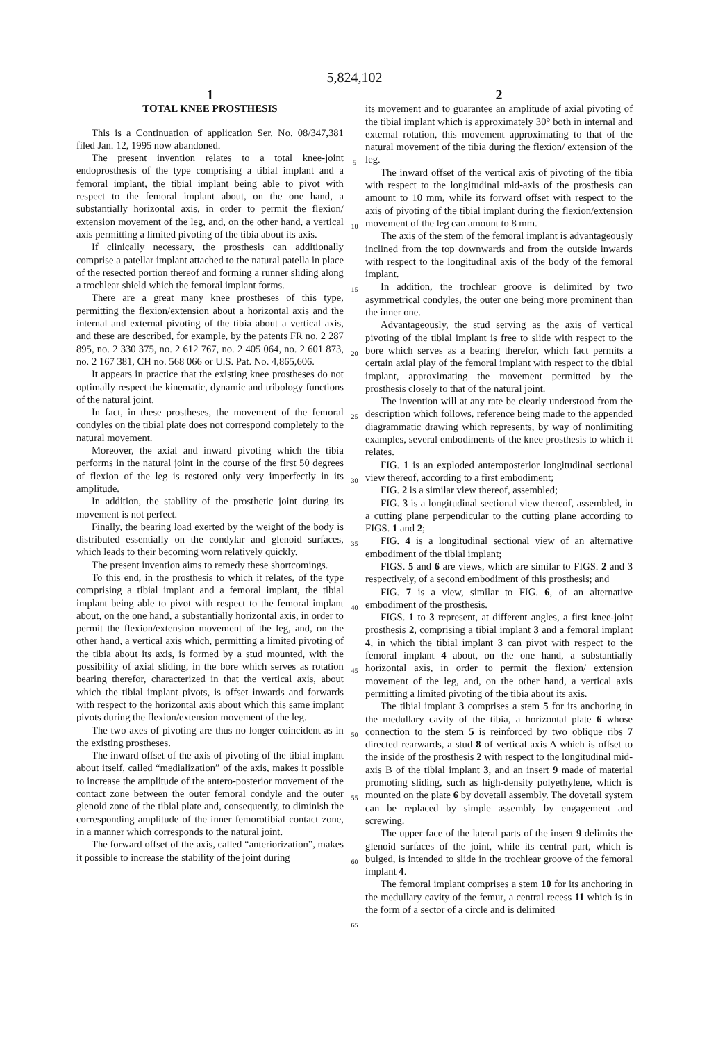5,824,102
1
TOTAL KNEE PROSTHESIS
This is a Continuation of application Ser. No. 08/347,381 filed Jan. 12, 1995 now abandoned.
The present invention relates to a total knee-joint endoprosthesis of the type comprising a tibial implant and a femoral implant, the tibial implant being able to pivot with respect to the femoral implant about, on the one hand, a substantially horizontal axis, in order to permit the flexion/ extension movement of the leg, and, on the other hand, a vertical axis permitting a limited pivoting of the tibia about its axis.
If clinically necessary, the prosthesis can additionally comprise a patellar implant attached to the natural patella in place of the resected portion thereof and forming a runner sliding along a trochlear shield which the femoral implant forms.
There are a great many knee prostheses of this type, permitting the flexion/extension about a horizontal axis and the internal and external pivoting of the tibia about a vertical axis, and these are described, for example, by the patents FR no. 2 287 895, no. 2 330 375, no. 2 612 767, no. 2 405 064, no. 2 601 873, no. 2 167 381, CH no. 568 066 or U.S. Pat. No. 4,865,606.
It appears in practice that the existing knee prostheses do not optimally respect the kinematic, dynamic and tribology functions of the natural joint.
In fact, in these prostheses, the movement of the femoral condyles on the tibial plate does not correspond completely to the natural movement.
Moreover, the axial and inward pivoting which the tibia performs in the natural joint in the course of the first 50 degrees of flexion of the leg is restored only very imperfectly in its amplitude.
In addition, the stability of the prosthetic joint during its movement is not perfect.
Finally, the bearing load exerted by the weight of the body is distributed essentially on the condylar and glenoid surfaces, which leads to their becoming worn relatively quickly.
The present invention aims to remedy these shortcomings.
To this end, in the prosthesis to which it relates, of the type comprising a tibial implant and a femoral implant, the tibial implant being able to pivot with respect to the femoral implant about, on the one hand, a substantially horizontal axis, in order to permit the flexion/extension movement of the leg, and, on the other hand, a vertical axis which, permitting a limited pivoting of the tibia about its axis, is formed by a stud mounted, with the possibility of axial sliding, in the bore which serves as rotation bearing therefor, characterized in that the vertical axis, about which the tibial implant pivots, is offset inwards and forwards with respect to the horizontal axis about which this same implant pivots during the flexion/extension movement of the leg.
The two axes of pivoting are thus no longer coincident as in the existing prostheses.
The inward offset of the axis of pivoting of the tibial implant about itself, called “medialization” of the axis, makes it possible to increase the amplitude of the antero-posterior movement of the contact zone between the outer femoral condyle and the outer glenoid zone of the tibial plate and, consequently, to diminish the corresponding amplitude of the inner femorotibial contact zone, in a manner which corresponds to the natural joint.
The forward offset of the axis, called “anteriorization”, makes it possible to increase the stability of the joint during
5
10
15
20
25
30
35
40
45
50
55
60
65
2
its movement and to guarantee an amplitude of axial pivoting of the tibial implant which is approximately 30° both in internal and external rotation, this movement approximating to that of the natural movement of the tibia during the flexion/ extension of the leg.
The inward offset of the vertical axis of pivoting of the tibia with respect to the longitudinal mid-axis of the prosthesis can amount to 10 mm, while its forward offset with respect to the axis of pivoting of the tibial implant during the flexion/extension movement of the leg can amount to 8 mm.
The axis of the stem of the femoral implant is advantageously inclined from the top downwards and from the outside inwards with respect to the longitudinal axis of the body of the femoral implant.
In addition, the trochlear groove is delimited by two asymmetrical condyles, the outer one being more prominent than the inner one.
Advantageously, the stud serving as the axis of vertical pivoting of the tibial implant is free to slide with respect to the bore which serves as a bearing therefor, which fact permits a certain axial play of the femoral implant with respect to the tibial implant, approximating the movement permitted by the prosthesis closely to that of the natural joint.
The invention will at any rate be clearly understood from the description which follows, reference being made to the appended diagrammatic drawing which represents, by way of nonlimiting examples, several embodiments of the knee prosthesis to which it relates.
FIG. 1 is an exploded anteroposterior longitudinal sectional view thereof, according to a first embodiment;
FIG. 2 is a similar view thereof, assembled;
FIG. 3 is a longitudinal sectional view thereof, assembled, in a cutting plane perpendicular to the cutting plane according to FIGS. 1 and 2;
FIG. 4 is a longitudinal sectional view of an alternative embodiment of the tibial implant;
FIGS. 5 and 6 are views, which are similar to FIGS. 2 and 3 respectively, of a second embodiment of this prosthesis; and
FIG. 7 is a view, similar to FIG. 6, of an alternative embodiment of the prosthesis.
FIGS. 1 to 3 represent, at different angles, a first knee-joint prosthesis 2, comprising a tibial implant 3 and a femoral implant 4, in which the tibial implant 3 can pivot with respect to the femoral implant 4 about, on the one hand, a substantially horizontal axis, in order to permit the flexion/ extension movement of the leg, and, on the other hand, a vertical axis permitting a limited pivoting of the tibia about its axis.
The tibial implant 3 comprises a stem 5 for its anchoring in the medullary cavity of the tibia, a horizontal plate 6 whose connection to the stem 5 is reinforced by two oblique ribs 7 directed rearwards, a stud 8 of vertical axis A which is offset to the inside of the prosthesis 2 with respect to the longitudinal mid-axis B of the tibial implant 3, and an insert 9 made of material promoting sliding, such as high-density polyethylene, which is mounted on the plate 6 by dovetail assembly. The dovetail system can be replaced by simple assembly by engagement and screwing.
The upper face of the lateral parts of the insert 9 delimits the glenoid surfaces of the joint, while its central part, which is bulged, is intended to slide in the trochlear groove of the femoral implant 4.
The femoral implant comprises a stem 10 for its anchoring in the medullary cavity of the femur, a central recess 11 which is in the form of a sector of a circle and is delimited